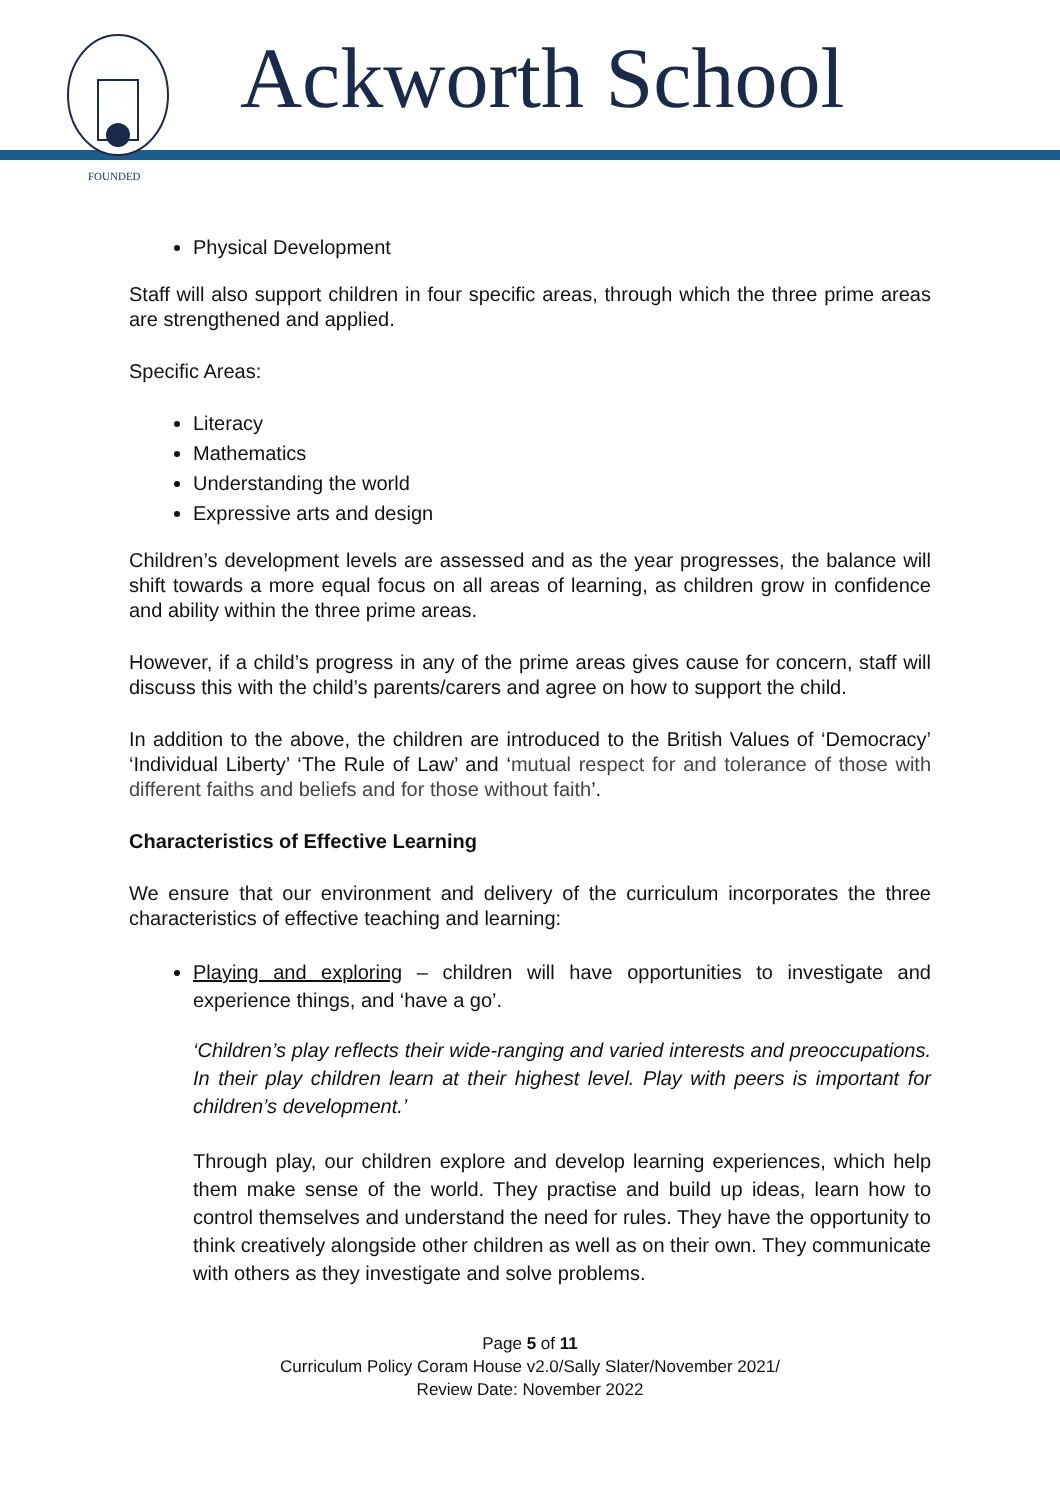FOUNDED
Ackworth School
Physical Development
Staff will also support children in four specific areas, through which the three prime areas are strengthened and applied.
Specific Areas:
Literacy
Mathematics
Understanding the world
Expressive arts and design
Children’s development levels are assessed and as the year progresses, the balance will shift towards a more equal focus on all areas of learning, as children grow in confidence and ability within the three prime areas.
However, if a child’s progress in any of the prime areas gives cause for concern, staff will discuss this with the child’s parents/carers and agree on how to support the child.
In addition to the above, the children are introduced to the British Values of ‘Democracy’ ‘Individual Liberty’ ‘The Rule of Law’ and ‘mutual respect for and tolerance of those with different faiths and beliefs and for those without faith’.
Characteristics of Effective Learning
We ensure that our environment and delivery of the curriculum incorporates the three characteristics of effective teaching and learning:
Playing and exploring – children will have opportunities to investigate and experience things, and ‘have a go’.
‘Children’s play reflects their wide-ranging and varied interests and preoccupations. In their play children learn at their highest level. Play with peers is important for children’s development.’
Through play, our children explore and develop learning experiences, which help them make sense of the world. They practise and build up ideas, learn how to control themselves and understand the need for rules. They have the opportunity to think creatively alongside other children as well as on their own. They communicate with others as they investigate and solve problems.
Page 5 of 11
Curriculum Policy Coram House v2.0/Sally Slater/November 2021/
Review Date: November 2022